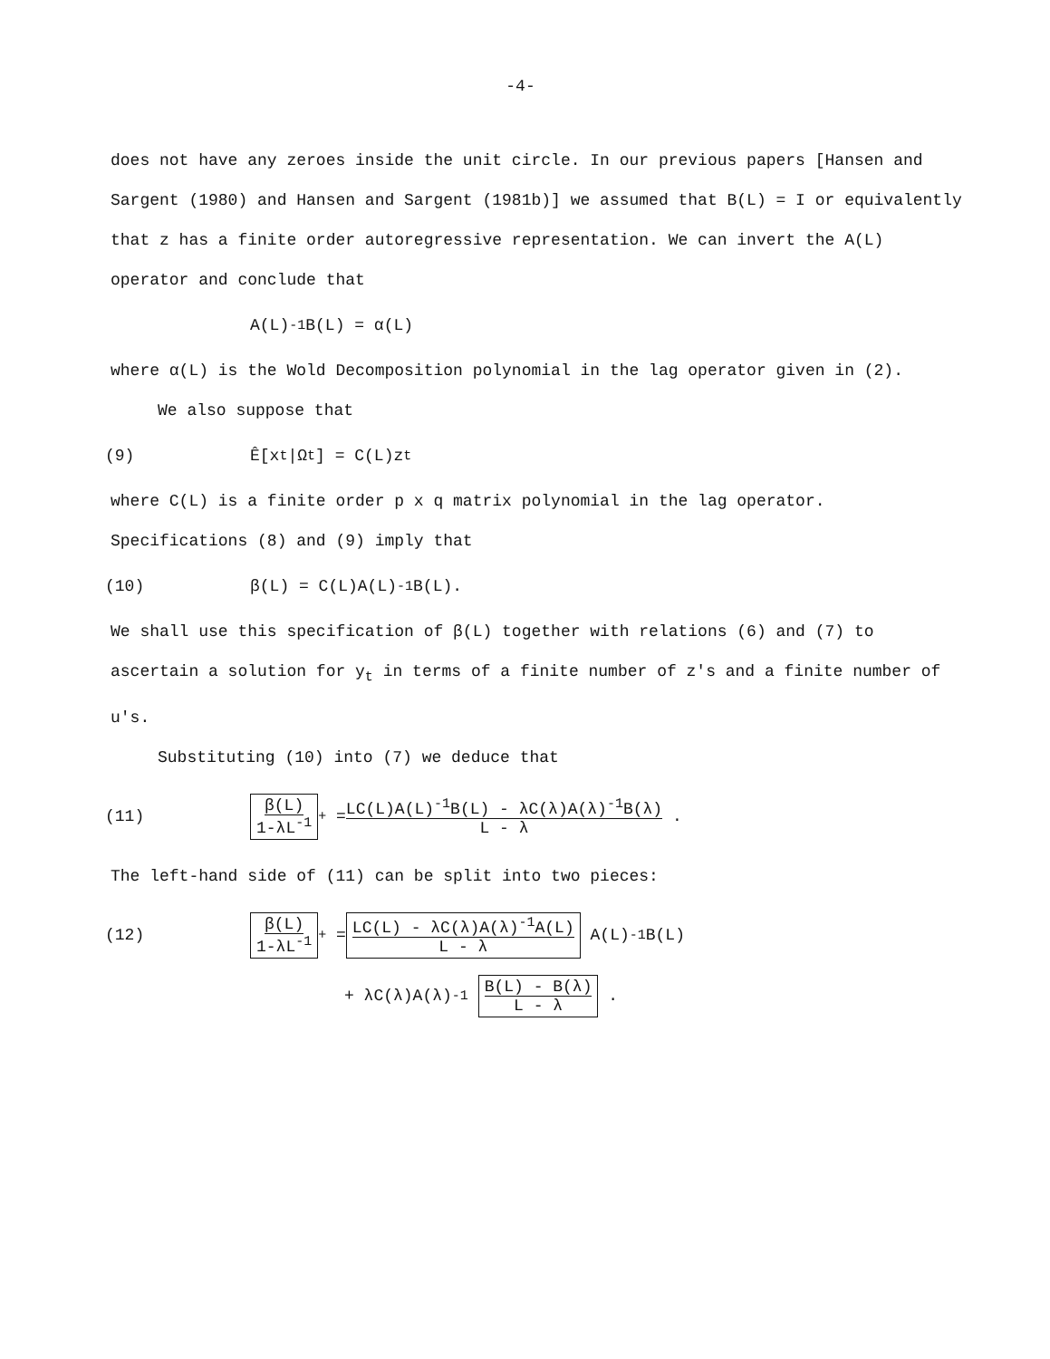-4-
does not have any zeroes inside the unit circle. In our previous papers [Hansen and Sargent (1980) and Hansen and Sargent (1981b)] we assumed that B(L) = I or equivalently that z has a finite order autoregressive representation. We can invert the A(L) operator and conclude that
A(L)<sup>-1</sup>B(L) = α(L)
where α(L) is the Wold Decomposition polynomial in the lag operator given in (2).
We also suppose that
(9) Ê[x<sub>t</sub>|Ω<sub>t</sub>] = C(L)z<sub>t</sub>
where C(L) is a finite order p x q matrix polynomial in the lag operator. Specifications (8) and (9) imply that
(10) β(L) = C(L)A(L)<sup>-1</sup>B(L).
We shall use this specification of β(L) together with relations (6) and (7) to ascertain a solution for y<sub>t</sub> in terms of a finite number of z's and a finite number of u's.
Substituting (10) into (7) we deduce that
(11) β(L) 1-λL<sup>-1</sup><sub>+</sub> = LC(L)A(L)<sup>-1</sup>B(L) - λC(λ)A(λ)<sup>-1</sup>B(λ) L - λ .
The left-hand side of (11) can be split into two pieces:
(12) β(L) 1-λL<sup>-1</sup><sub>+</sub> = LC(L) - λC(λ)A(λ)<sup>-1</sup>A(L) L - λ A(L)<sup>-1</sup>B(L)
+ λC(λ)A(λ)<sup>-1</sup> B(L) - B(λ) L - λ .